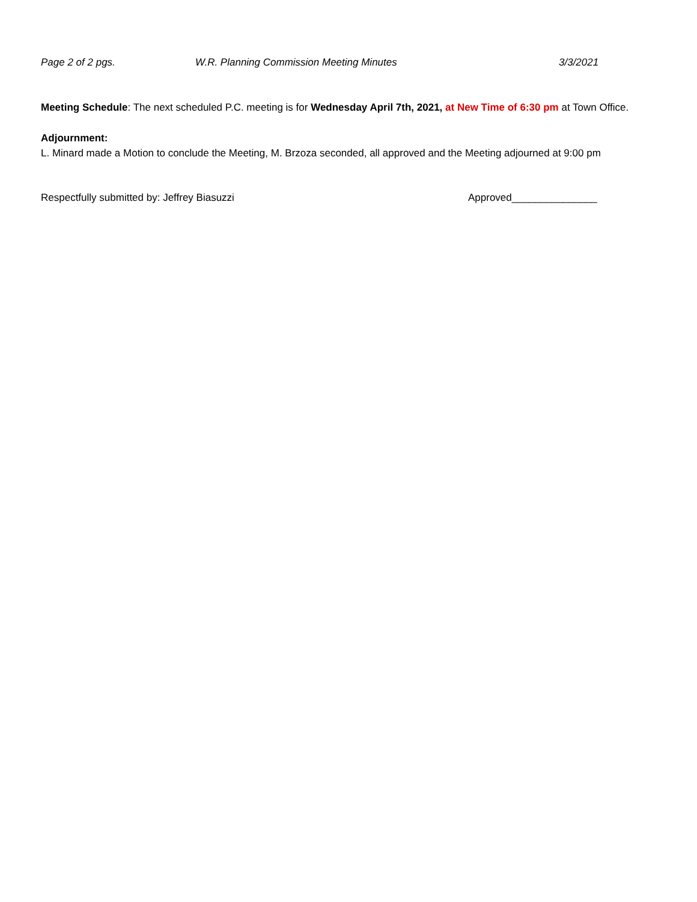Page 2 of 2 pgs. W.R. Planning Commission Meeting Minutes 3/3/2021
Meeting Schedule: The next scheduled P.C. meeting is for Wednesday April 7th, 2021, at New Time of 6:30 pm at Town Office.
Adjournment:
L. Minard made a Motion to conclude the Meeting, M. Brzoza seconded, all approved and the Meeting adjourned at 9:00 pm
Respectfully submitted by: Jeffrey Biasuzzi Approved_______________